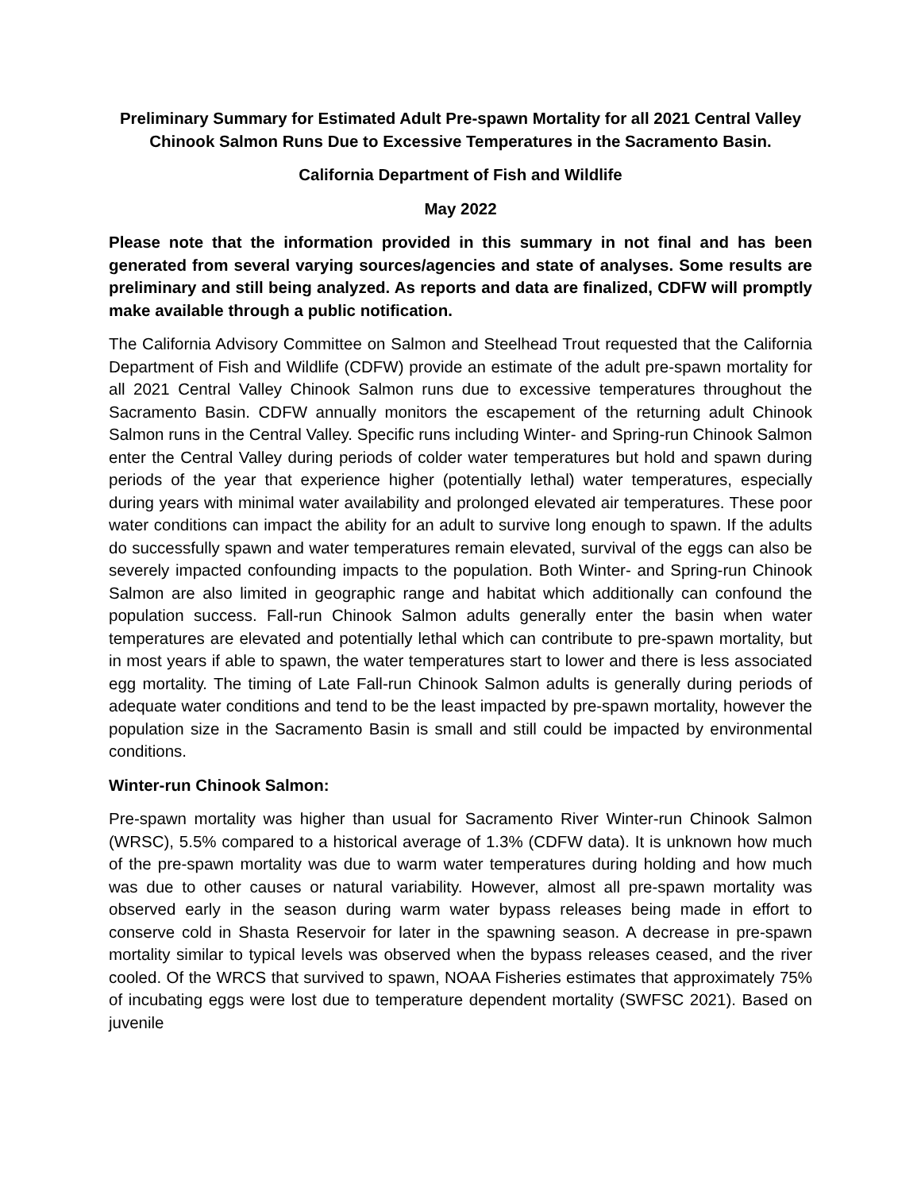Preliminary Summary for Estimated Adult Pre-spawn Mortality for all 2021 Central Valley Chinook Salmon Runs Due to Excessive Temperatures in the Sacramento Basin.
California Department of Fish and Wildlife
May 2022
Please note that the information provided in this summary in not final and has been generated from several varying sources/agencies and state of analyses. Some results are preliminary and still being analyzed. As reports and data are finalized, CDFW will promptly make available through a public notification.
The California Advisory Committee on Salmon and Steelhead Trout requested that the California Department of Fish and Wildlife (CDFW) provide an estimate of the adult pre-spawn mortality for all 2021 Central Valley Chinook Salmon runs due to excessive temperatures throughout the Sacramento Basin. CDFW annually monitors the escapement of the returning adult Chinook Salmon runs in the Central Valley. Specific runs including Winter- and Spring-run Chinook Salmon enter the Central Valley during periods of colder water temperatures but hold and spawn during periods of the year that experience higher (potentially lethal) water temperatures, especially during years with minimal water availability and prolonged elevated air temperatures. These poor water conditions can impact the ability for an adult to survive long enough to spawn. If the adults do successfully spawn and water temperatures remain elevated, survival of the eggs can also be severely impacted confounding impacts to the population. Both Winter- and Spring-run Chinook Salmon are also limited in geographic range and habitat which additionally can confound the population success. Fall-run Chinook Salmon adults generally enter the basin when water temperatures are elevated and potentially lethal which can contribute to pre-spawn mortality, but in most years if able to spawn, the water temperatures start to lower and there is less associated egg mortality. The timing of Late Fall-run Chinook Salmon adults is generally during periods of adequate water conditions and tend to be the least impacted by pre-spawn mortality, however the population size in the Sacramento Basin is small and still could be impacted by environmental conditions.
Winter-run Chinook Salmon:
Pre-spawn mortality was higher than usual for Sacramento River Winter-run Chinook Salmon (WRSC), 5.5% compared to a historical average of 1.3% (CDFW data). It is unknown how much of the pre-spawn mortality was due to warm water temperatures during holding and how much was due to other causes or natural variability. However, almost all pre-spawn mortality was observed early in the season during warm water bypass releases being made in effort to conserve cold in Shasta Reservoir for later in the spawning season. A decrease in pre-spawn mortality similar to typical levels was observed when the bypass releases ceased, and the river cooled. Of the WRCS that survived to spawn, NOAA Fisheries estimates that approximately 75% of incubating eggs were lost due to temperature dependent mortality (SWFSC 2021). Based on juvenile